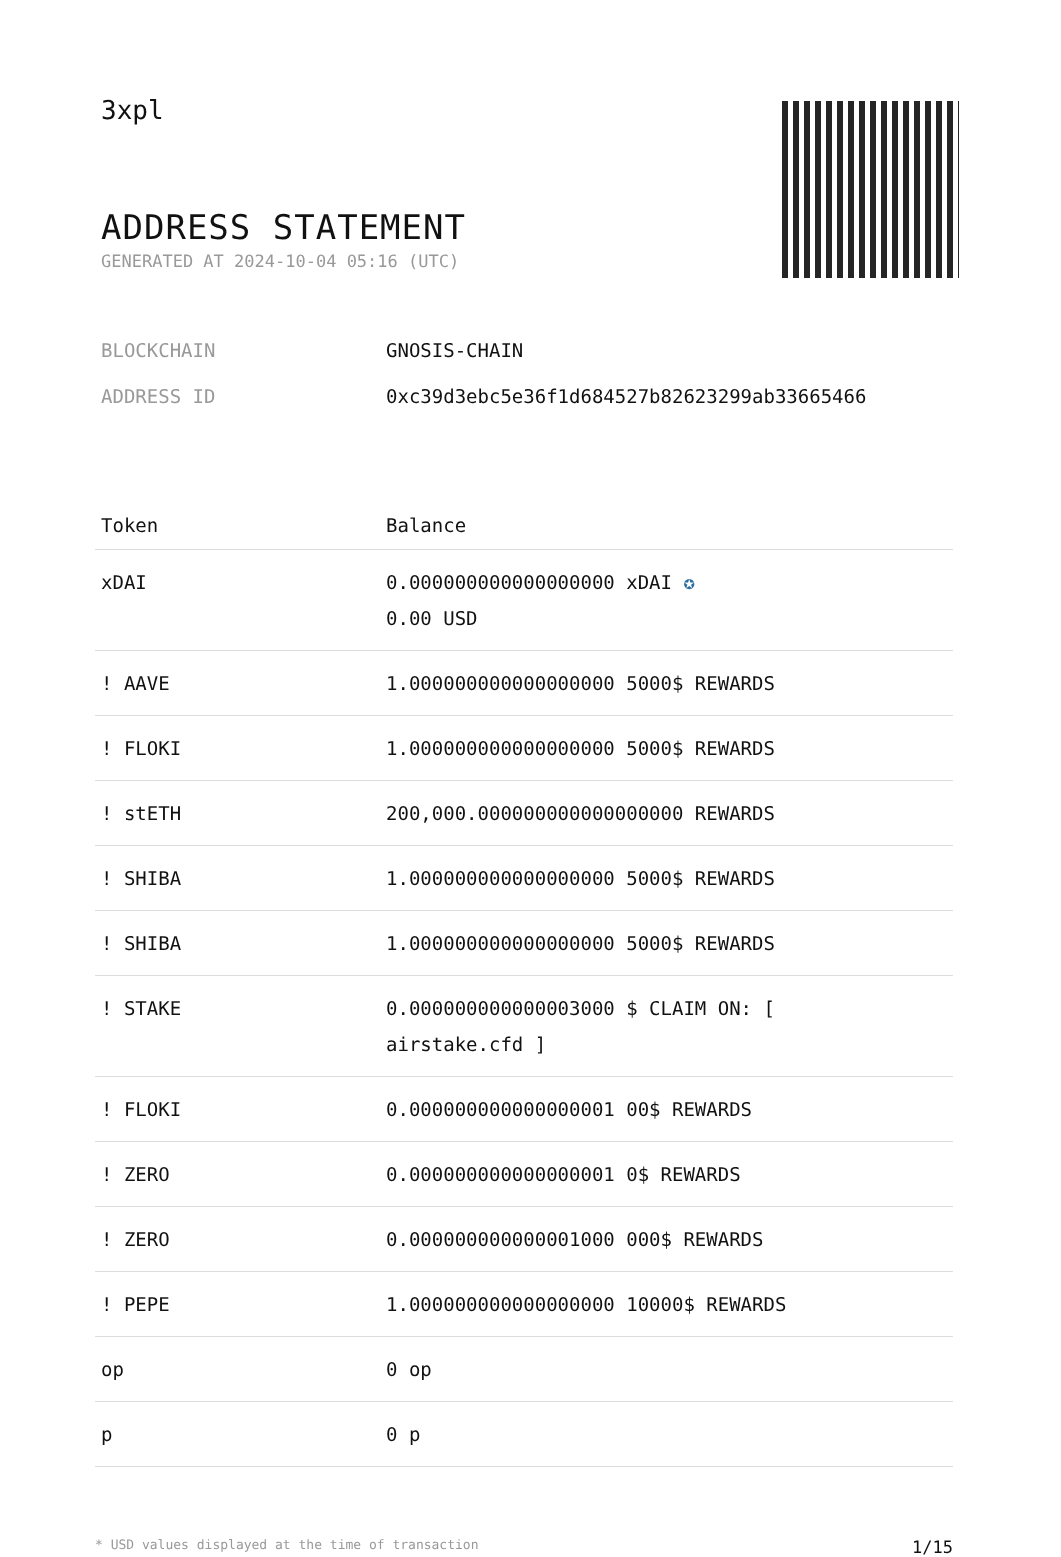3xpl
ADDRESS STATEMENT
GENERATED AT 2024-10-04 05:16 (UTC)
BLOCKCHAIN GNOSIS-CHAIN
ADDRESS ID 0xc39d3ebc5e36f1d684527b82623299ab33665466
| Token | Balance |
| --- | --- |
| xDAI | 0.000000000000000000 xDAI ✪ 0.00 USD |
| ! AAVE | 1.000000000000000000 5000$ REWARDS |
| ! FLOKI | 1.000000000000000000 5000$ REWARDS |
| ! stETH | 200,000.000000000000000000 REWARDS |
| ! SHIBA | 1.000000000000000000 5000$ REWARDS |
| ! SHIBA | 1.000000000000000000 5000$ REWARDS |
| ! STAKE | 0.000000000000003000 $ CLAIM ON: [ airstake.cfd ] |
| ! FLOKI | 0.000000000000000001 00$ REWARDS |
| ! ZERO | 0.000000000000000001 0$ REWARDS |
| ! ZERO | 0.000000000000001000 000$ REWARDS |
| ! PEPE | 1.000000000000000000 10000$ REWARDS |
| op | 0 op |
| p | 0 p |
* USD values displayed at the time of transaction 1/15